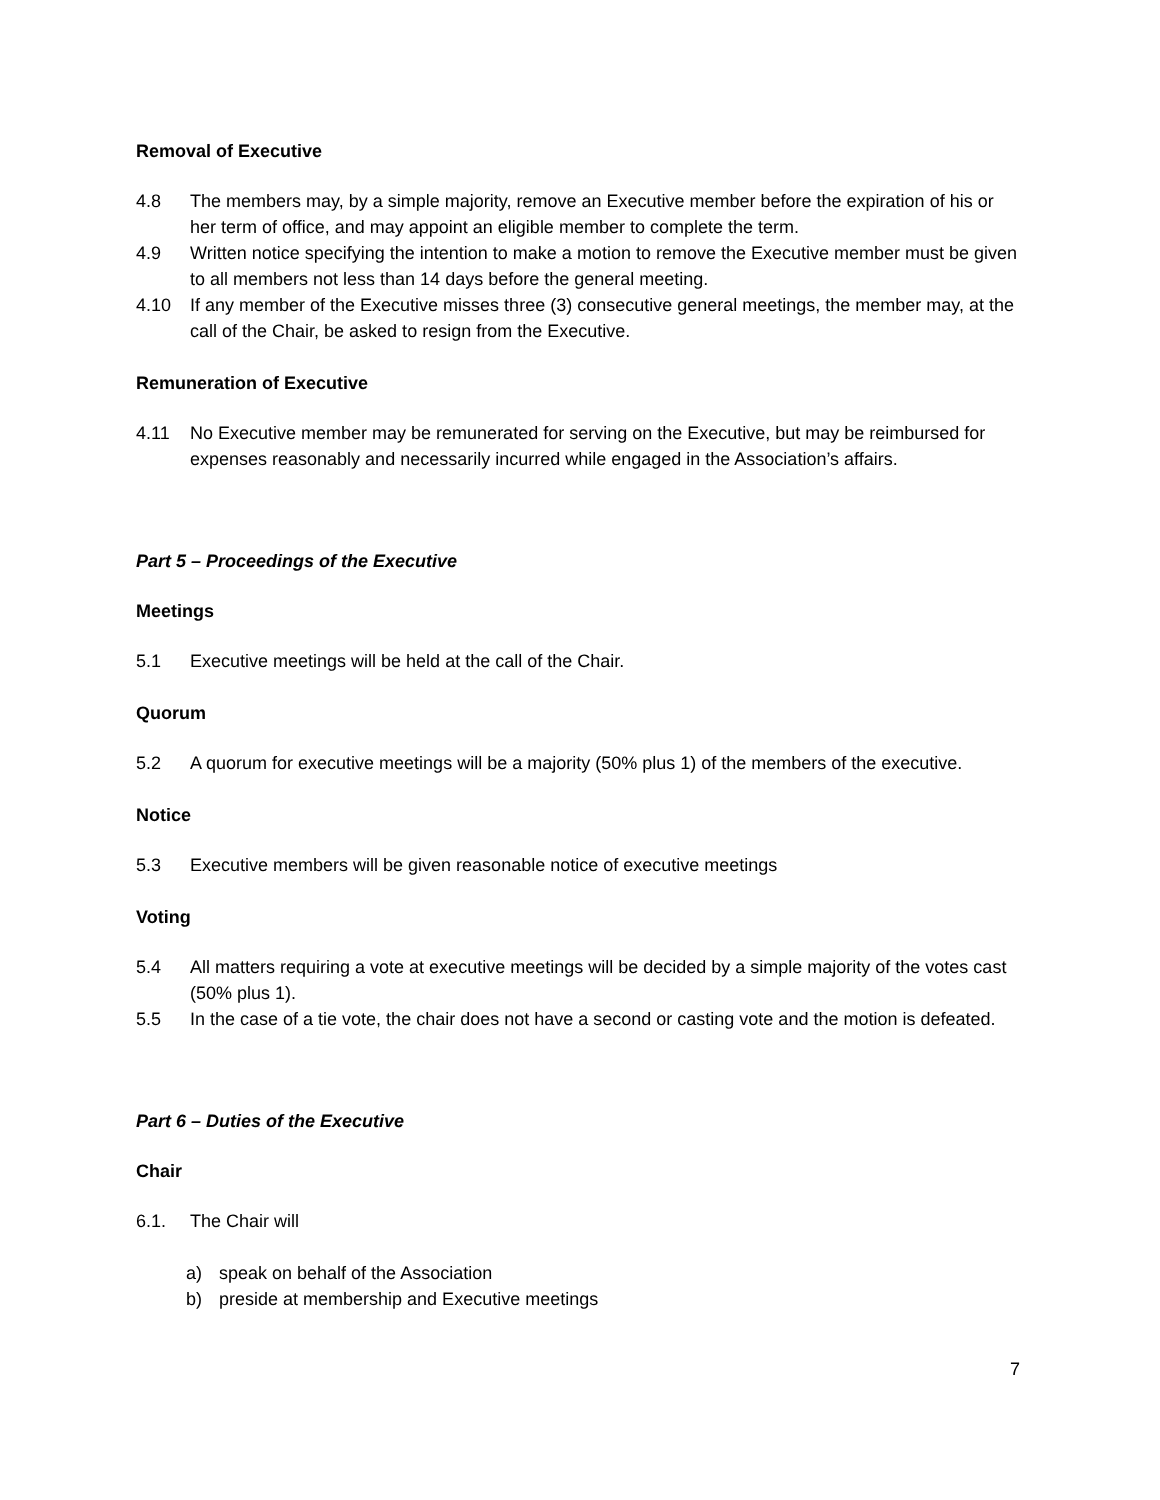Removal of Executive
4.8 The members may, by a simple majority, remove an Executive member before the expiration of his or her term of office, and may appoint an eligible member to complete the term.
4.9 Written notice specifying the intention to make a motion to remove the Executive member must be given to all members not less than 14 days before the general meeting.
4.10 If any member of the Executive misses three (3) consecutive general meetings, the member may, at the call of the Chair, be asked to resign from the Executive.
Remuneration of Executive
4.11 No Executive member may be remunerated for serving on the Executive, but may be reimbursed for expenses reasonably and necessarily incurred while engaged in the Association’s affairs.
Part 5 – Proceedings of the Executive
Meetings
5.1 Executive meetings will be held at the call of the Chair.
Quorum
5.2 A quorum for executive meetings will be a majority (50% plus 1) of the members of the executive.
Notice
5.3 Executive members will be given reasonable notice of executive meetings
Voting
5.4 All matters requiring a vote at executive meetings will be decided by a simple majority of the votes cast (50% plus 1).
5.5 In the case of a tie vote, the chair does not have a second or casting vote and the motion is defeated.
Part 6 – Duties of the Executive
Chair
6.1. The Chair will
a) speak on behalf of the Association
b) preside at membership and Executive meetings
7